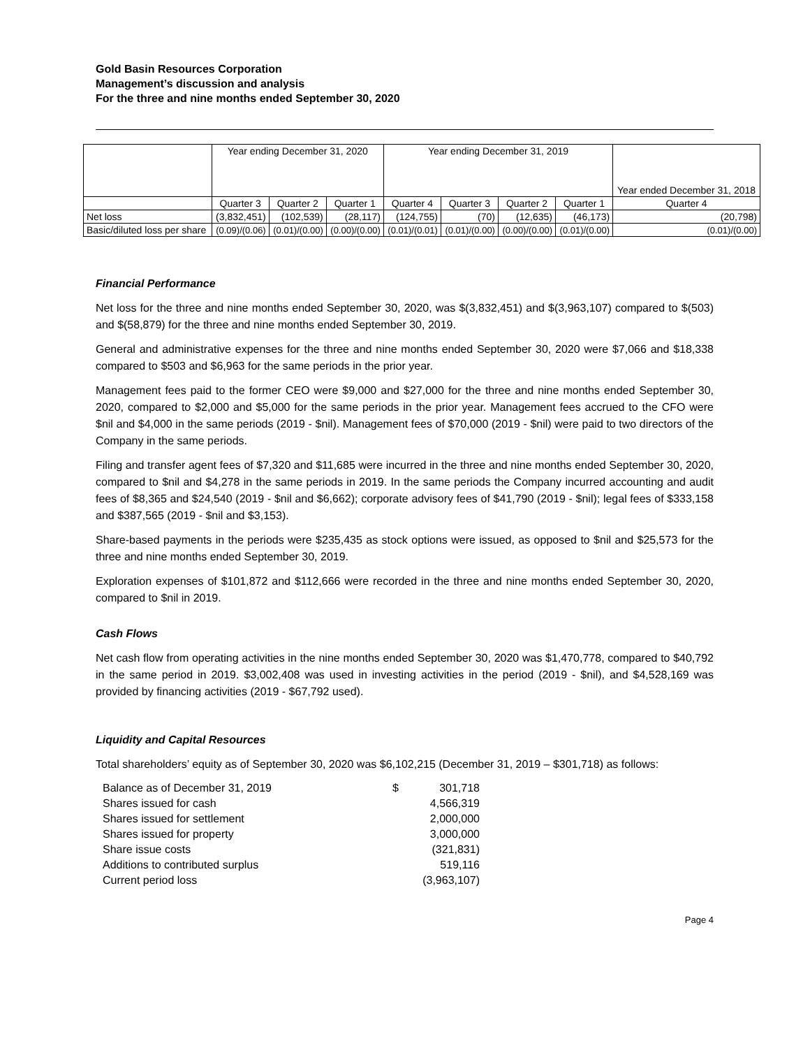Gold Basin Resources Corporation
Management’s discussion and analysis
For the three and nine months ended September 30, 2020
| | Year ending December 31, 2020 | | | Year ending December 31, 2019 | | | | Year ended December 31, 2018 |
| | Quarter 3 | Quarter 2 | Quarter 1 | Quarter 4 | Quarter 3 | Quarter 2 | Quarter 1 | Quarter 4 |
| Net loss | (3,832,451) | (102,539) | (28,117) | (124,755) | (70) | (12,635) | (46,173) | (20,798) |
| Basic/diluted loss per share | (0.09)/(0.06) | (0.01)/(0.00) | (0.00)/(0.00) | (0.01)/(0.01) | (0.01)/(0.00) | (0.00)/(0.00) | (0.01)/(0.00) | (0.01)/(0.00) |
Financial Performance
Net loss for the three and nine months ended September 30, 2020, was $(3,832,451) and $(3,963,107) compared to $(503) and $(58,879) for the three and nine months ended September 30, 2019.
General and administrative expenses for the three and nine months ended September 30, 2020 were $7,066 and $18,338 compared to $503 and $6,963 for the same periods in the prior year.
Management fees paid to the former CEO were $9,000 and $27,000 for the three and nine months ended September 30, 2020, compared to $2,000 and $5,000 for the same periods in the prior year. Management fees accrued to the CFO were $nil and $4,000 in the same periods (2019 - $nil). Management fees of $70,000 (2019 - $nil) were paid to two directors of the Company in the same periods.
Filing and transfer agent fees of $7,320 and $11,685 were incurred in the three and nine months ended September 30, 2020, compared to $nil and $4,278 in the same periods in 2019. In the same periods the Company incurred accounting and audit fees of $8,365 and $24,540 (2019 - $nil and $6,662); corporate advisory fees of $41,790 (2019 - $nil); legal fees of $333,158 and $387,565 (2019 - $nil and $3,153).
Share-based payments in the periods were $235,435 as stock options were issued, as opposed to $nil and $25,573 for the three and nine months ended September 30, 2019.
Exploration expenses of $101,872 and $112,666 were recorded in the three and nine months ended September 30, 2020, compared to $nil in 2019.
Cash Flows
Net cash flow from operating activities in the nine months ended September 30, 2020 was $1,470,778, compared to $40,792 in the same period in 2019. $3,002,408 was used in investing activities in the period (2019 - $nil), and $4,528,169 was provided by financing activities (2019 - $67,792 used).
Liquidity and Capital Resources
Total shareholders’ equity as of September 30, 2020 was $6,102,215 (December 31, 2019 – $301,718) as follows:
| Balance as of December 31, 2019 | $ | 301,718 |
| Shares issued for cash | | 4,566,319 |
| Shares issued for settlement | | 2,000,000 |
| Shares issued for property | | 3,000,000 |
| Share issue costs | | (321,831) |
| Additions to contributed surplus | | 519,116 |
| Current period loss | | (3,963,107) |
Page 4